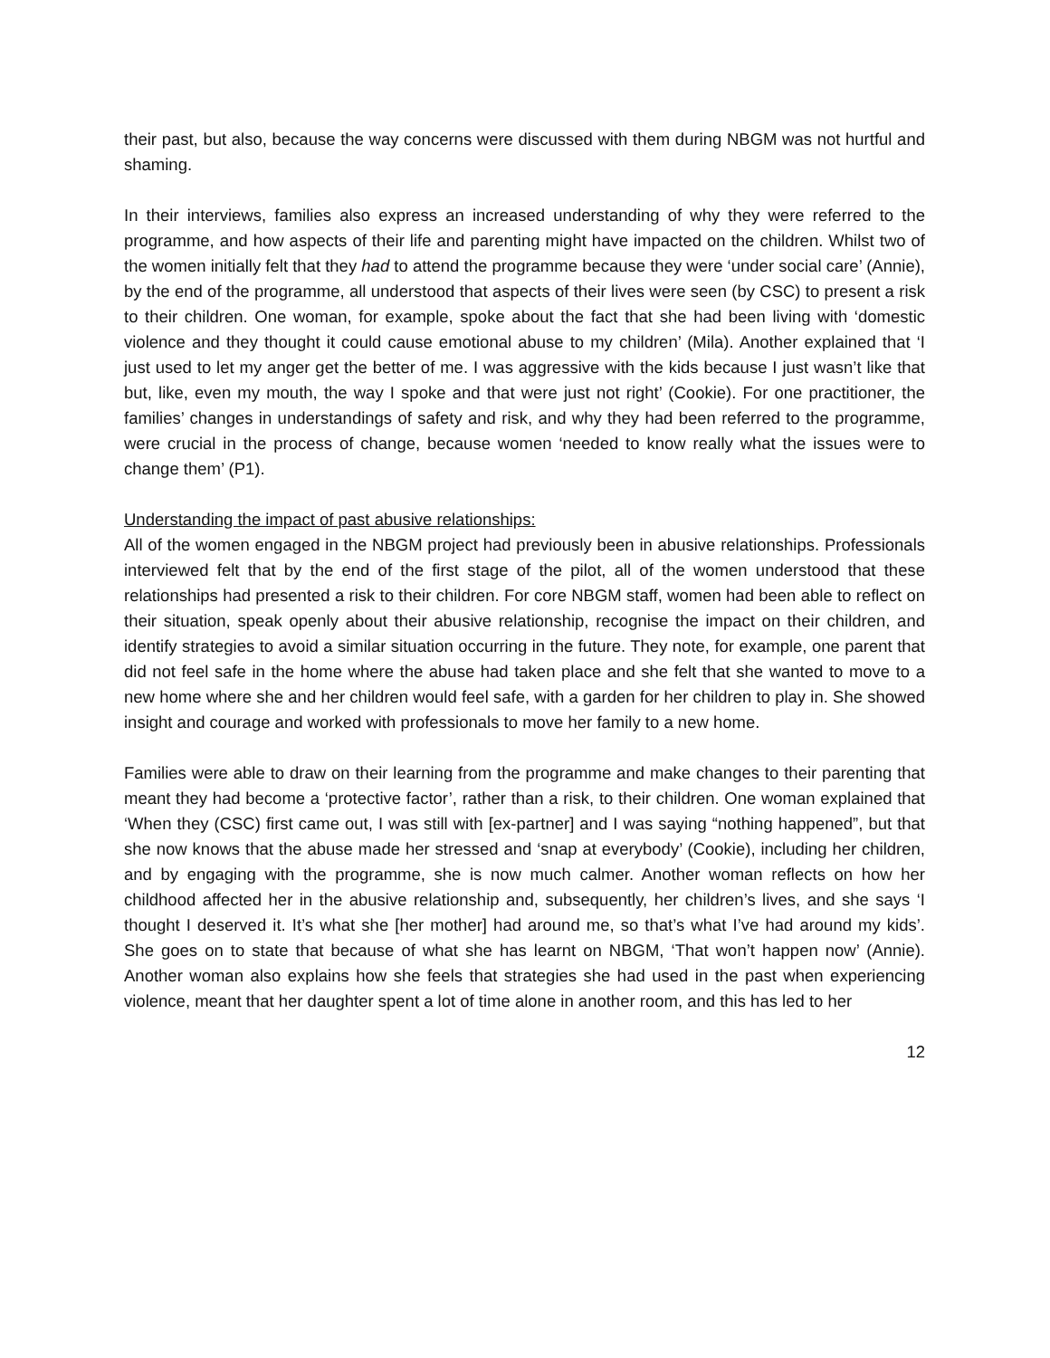their past, but also, because the way concerns were discussed with them during NBGM was not hurtful and shaming.
In their interviews, families also express an increased understanding of why they were referred to the programme, and how aspects of their life and parenting might have impacted on the children. Whilst two of the women initially felt that they had to attend the programme because they were ‘under social care’ (Annie), by the end of the programme, all understood that aspects of their lives were seen (by CSC) to present a risk to their children. One woman, for example, spoke about the fact that she had been living with ‘domestic violence and they thought it could cause emotional abuse to my children’ (Mila). Another explained that ‘I just used to let my anger get the better of me. I was aggressive with the kids because I just wasn’t like that but, like, even my mouth, the way I spoke and that were just not right’ (Cookie). For one practitioner, the families’ changes in understandings of safety and risk, and why they had been referred to the programme, were crucial in the process of change, because women ‘needed to know really what the issues were to change them’ (P1).
Understanding the impact of past abusive relationships:
All of the women engaged in the NBGM project had previously been in abusive relationships. Professionals interviewed felt that by the end of the first stage of the pilot, all of the women understood that these relationships had presented a risk to their children. For core NBGM staff, women had been able to reflect on their situation, speak openly about their abusive relationship, recognise the impact on their children, and identify strategies to avoid a similar situation occurring in the future. They note, for example, one parent that did not feel safe in the home where the abuse had taken place and she felt that she wanted to move to a new home where she and her children would feel safe, with a garden for her children to play in. She showed insight and courage and worked with professionals to move her family to a new home.
Families were able to draw on their learning from the programme and make changes to their parenting that meant they had become a ‘protective factor’, rather than a risk, to their children. One woman explained that ‘When they (CSC) first came out, I was still with [ex-partner] and I was saying “nothing happened”, but that she now knows that the abuse made her stressed and ‘snap at everybody’ (Cookie), including her children, and by engaging with the programme, she is now much calmer. Another woman reflects on how her childhood affected her in the abusive relationship and, subsequently, her children’s lives, and she says ‘I thought I deserved it. It’s what she [her mother] had around me, so that’s what I’ve had around my kids’. She goes on to state that because of what she has learnt on NBGM, ‘That won’t happen now’ (Annie). Another woman also explains how she feels that strategies she had used in the past when experiencing violence, meant that her daughter spent a lot of time alone in another room, and this has led to her
12